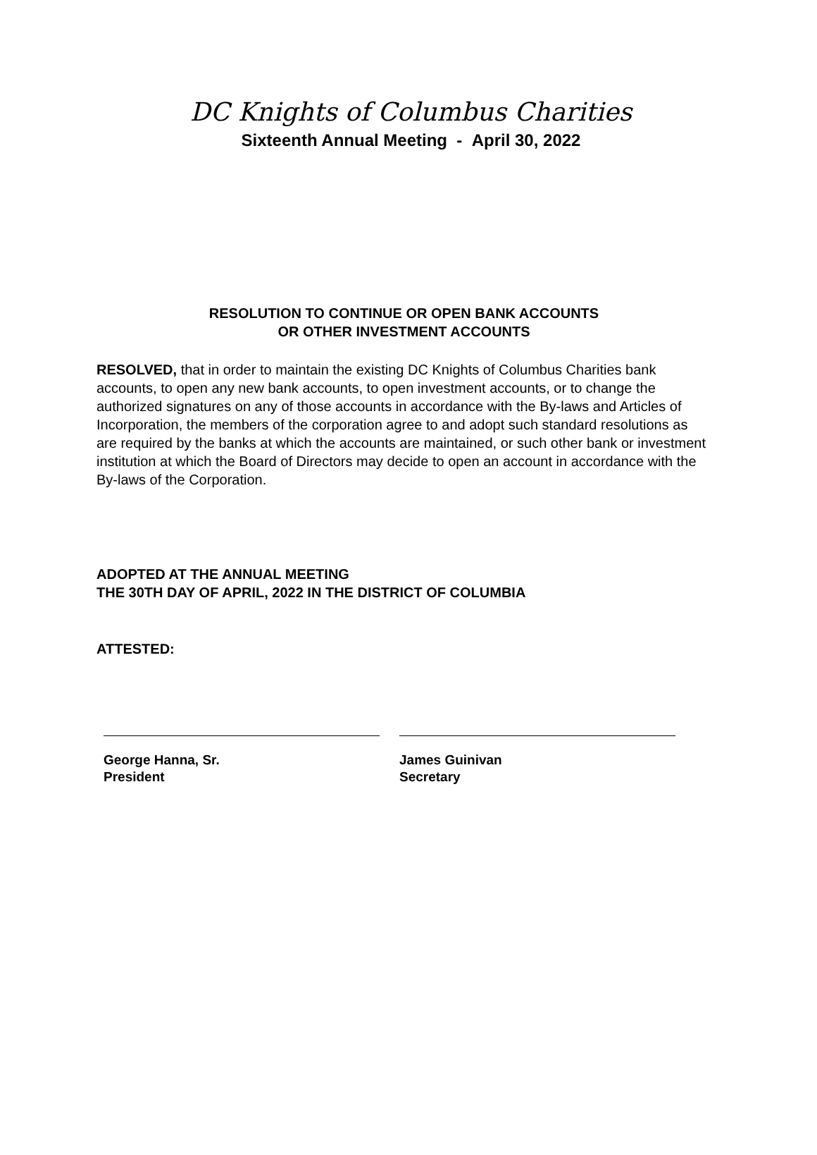DC Knights of Columbus Charities
Sixteenth Annual Meeting - April 30, 2022
RESOLUTION TO CONTINUE OR OPEN BANK ACCOUNTS
OR OTHER INVESTMENT ACCOUNTS
RESOLVED, that in order to maintain the existing DC Knights of Columbus Charities bank accounts, to open any new bank accounts, to open investment accounts, or to change the authorized signatures on any of those accounts in accordance with the By-laws and Articles of Incorporation, the members of the corporation agree to and adopt such standard resolutions as are required by the banks at which the accounts are maintained, or such other bank or investment institution at which the Board of Directors may decide to open an account in accordance with the By-laws of the Corporation.
ADOPTED AT THE ANNUAL MEETING
THE 30TH DAY OF APRIL, 2022 IN THE DISTRICT OF COLUMBIA
ATTESTED:
George Hanna, Sr.
President
James Guinivan
Secretary